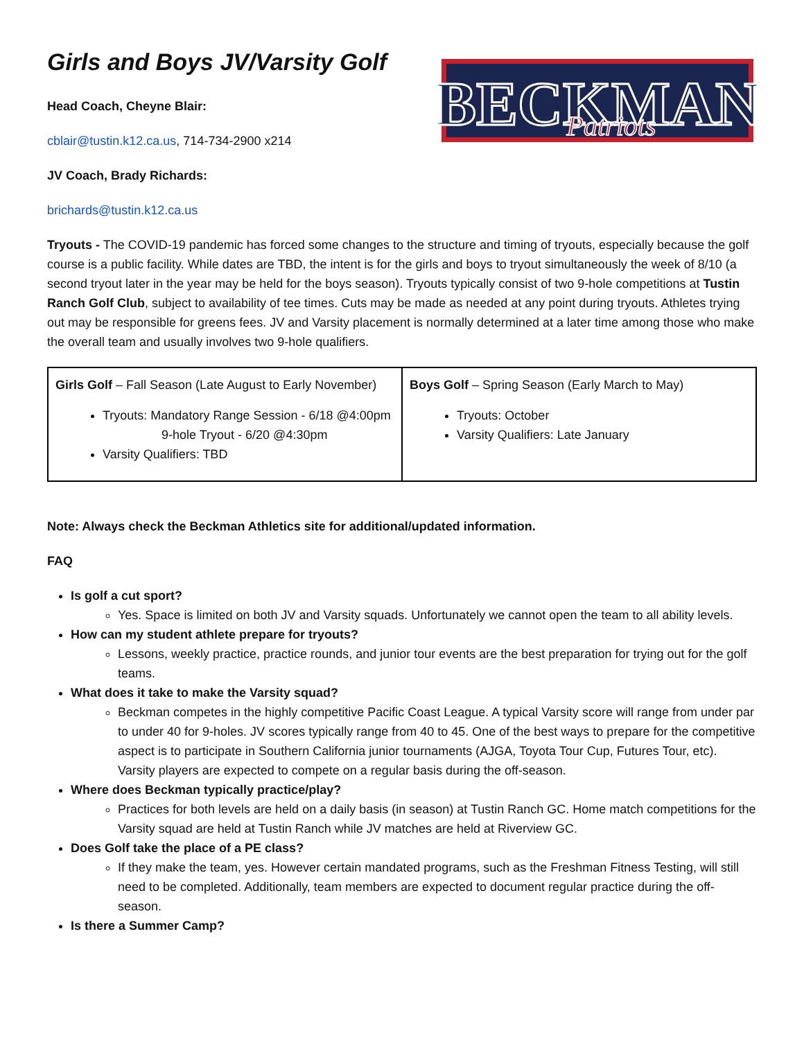Girls and Boys JV/Varsity Golf
Head Coach, Cheyne Blair:
cblair@tustin.k12.ca.us, 714-734-2900 x214
JV Coach, Brady Richards:
brichards@tustin.k12.ca.us
BECKMAN
Patriots
Tryouts - The COVID-19 pandemic has forced some changes to the structure and timing of tryouts, especially because the golf course is a public facility. While dates are TBD, the intent is for the girls and boys to tryout simultaneously the week of 8/10 (a second tryout later in the year may be held for the boys season). Tryouts typically consist of two 9-hole competitions at Tustin Ranch Golf Club, subject to availability of tee times. Cuts may be made as needed at any point during tryouts. Athletes trying out may be responsible for greens fees. JV and Varsity placement is normally determined at a later time among those who make the overall team and usually involves two 9-hole qualifiers.
| Girls Golf – Fall Season (Late August to Early November) Tryouts: Mandatory Range Session - 6/18 @4:00pm 9-hole Tryout - 6/20 @4:30pm Varsity Qualifiers: TBD | Boys Golf – Spring Season (Early March to May) Tryouts: October Varsity Qualifiers: Late January |
Note: Always check the Beckman Athletics site for additional/updated information.
FAQ
Is golf a cut sport?
Yes. Space is limited on both JV and Varsity squads. Unfortunately we cannot open the team to all ability levels.
How can my student athlete prepare for tryouts?
Lessons, weekly practice, practice rounds, and junior tour events are the best preparation for trying out for the golf teams.
What does it take to make the Varsity squad?
Beckman competes in the highly competitive Pacific Coast League. A typical Varsity score will range from under par to under 40 for 9-holes. JV scores typically range from 40 to 45. One of the best ways to prepare for the competitive aspect is to participate in Southern California junior tournaments (AJGA, Toyota Tour Cup, Futures Tour, etc). Varsity players are expected to compete on a regular basis during the off-season.
Where does Beckman typically practice/play?
Practices for both levels are held on a daily basis (in season) at Tustin Ranch GC. Home match competitions for the Varsity squad are held at Tustin Ranch while JV matches are held at Riverview GC.
Does Golf take the place of a PE class?
If they make the team, yes. However certain mandated programs, such as the Freshman Fitness Testing, will still need to be completed. Additionally, team members are expected to document regular practice during the off-season.
Is there a Summer Camp?